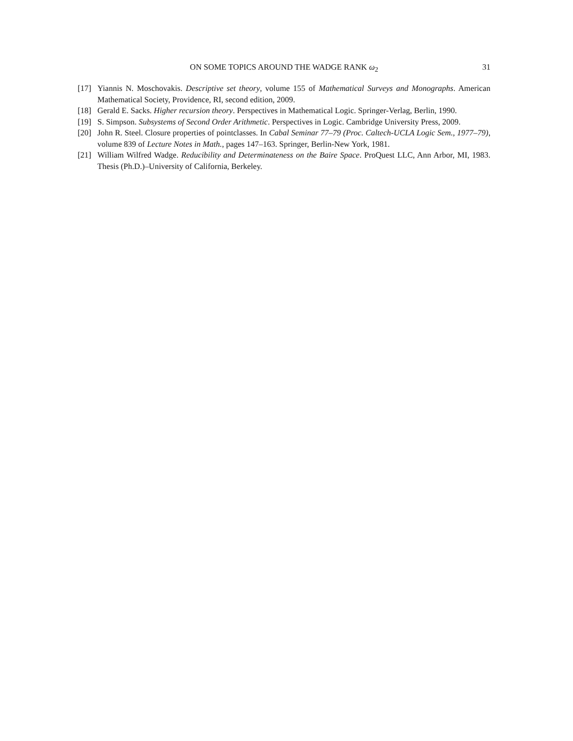ON SOME TOPICS AROUND THE WADGE RANK ω<sub>2</sub> 31
[17] Yiannis N. Moschovakis. Descriptive set theory, volume 155 of Mathematical Surveys and Monographs. American Mathematical Society, Providence, RI, second edition, 2009.
[18] Gerald E. Sacks. Higher recursion theory. Perspectives in Mathematical Logic. Springer-Verlag, Berlin, 1990.
[19] S. Simpson. Subsystems of Second Order Arithmetic. Perspectives in Logic. Cambridge University Press, 2009.
[20] John R. Steel. Closure properties of pointclasses. In Cabal Seminar 77–79 (Proc. Caltech-UCLA Logic Sem., 1977–79), volume 839 of Lecture Notes in Math., pages 147–163. Springer, Berlin-New York, 1981.
[21] William Wilfred Wadge. Reducibility and Determinateness on the Baire Space. ProQuest LLC, Ann Arbor, MI, 1983. Thesis (Ph.D.)–University of California, Berkeley.